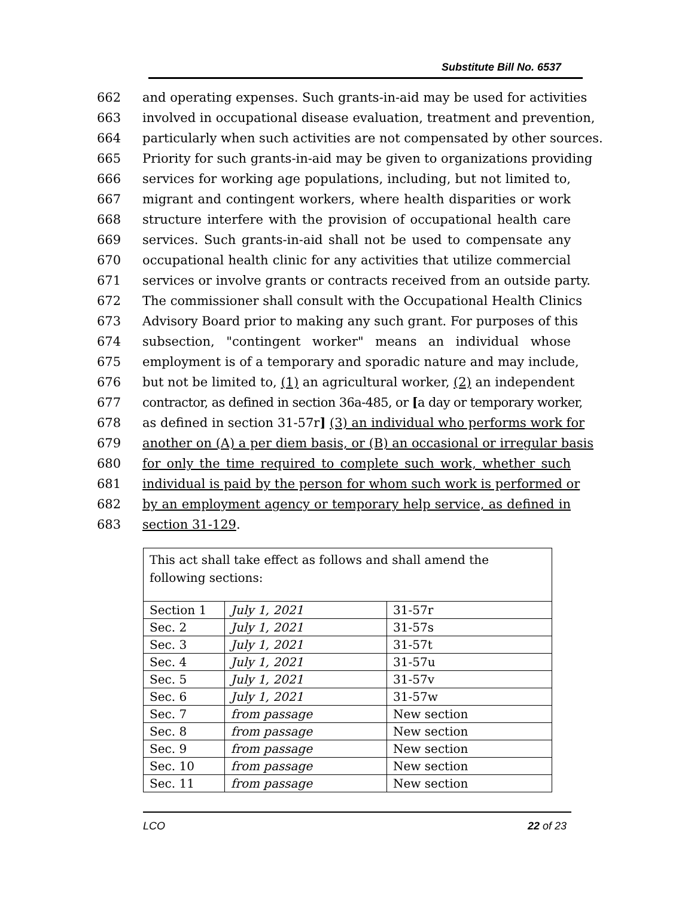Substitute Bill No. 6537
662 and operating expenses. Such grants-in-aid may be used for activities
663 involved in occupational disease evaluation, treatment and prevention,
664 particularly when such activities are not compensated by other sources.
665 Priority for such grants-in-aid may be given to organizations providing
666 services for working age populations, including, but not limited to,
667 migrant and contingent workers, where health disparities or work
668 structure interfere with the provision of occupational health care
669 services. Such grants-in-aid shall not be used to compensate any
670 occupational health clinic for any activities that utilize commercial
671 services or involve grants or contracts received from an outside party.
672 The commissioner shall consult with the Occupational Health Clinics
673 Advisory Board prior to making any such grant. For purposes of this
674 subsection, "contingent worker" means an individual whose
675 employment is of a temporary and sporadic nature and may include,
676 but not be limited to, (1) an agricultural worker, (2) an independent
677 contractor, as defined in section 36a-485, or [a day or temporary worker,
678 as defined in section 31-57r] (3) an individual who performs work for
679 another on (A) a per diem basis, or (B) an occasional or irregular basis
680 for only the time required to complete such work, whether such
681 individual is paid by the person for whom such work is performed or
682 by an employment agency or temporary help service, as defined in
683 section 31-129.
This act shall take effect as follows and shall amend the following sections:
| Section 1 | July 1, 2021 | 31-57r |
| Sec. 2 | July 1, 2021 | 31-57s |
| Sec. 3 | July 1, 2021 | 31-57t |
| Sec. 4 | July 1, 2021 | 31-57u |
| Sec. 5 | July 1, 2021 | 31-57v |
| Sec. 6 | July 1, 2021 | 31-57w |
| Sec. 7 | from passage | New section |
| Sec. 8 | from passage | New section |
| Sec. 9 | from passage | New section |
| Sec. 10 | from passage | New section |
| Sec. 11 | from passage | New section |
LCO 22 of 23